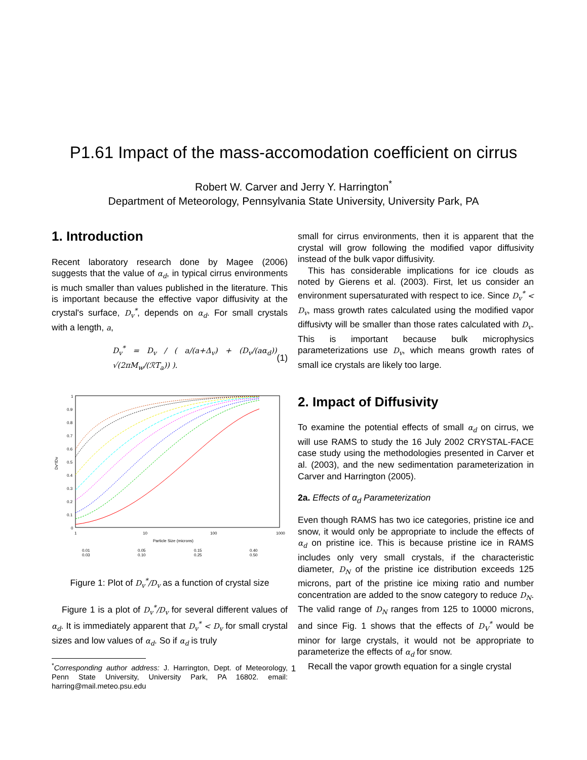P1.61 Impact of the mass-accomodation coefficient on cirrus
Robert W. Carver and Jerry Y. Harrington<sup>*</sup>
Department of Meteorology, Pennsylvania State University, University Park, PA
1. Introduction
Recent laboratory research done by Magee (2006) suggests that the value of α<sub>d</sub>, in typical cirrus environments is much smaller than values published in the literature. This is important because the effective vapor diffusivity at the crystal's surface, D<sub>v</sub><sup>*</sup>, depends on α<sub>d</sub>. For small crystals with a length, a,
D<sub>v</sub><sup>*</sup> = D<sub>v</sub> / ( a/(a+Δ<sub>v</sub>) + (D<sub>v</sub>/(aα<sub>d</sub>)) √(2πM<sub>w</sub>/(ℛT<sub>a</sub>)) ). (1)
1
0.9
0.8
0.7
0.6
0.5
0.4
0.3
0.2
0.1
0
1
10
100
1000
Particle Size (microns)
Dv*/Dv
0.01
0.03
0.05
0.10
0.15
0.25
0.40
0.50
Figure 1: Plot of D<sub>v</sub><sup>*</sup>/D<sub>v</sub> as a function of crystal size
Figure 1 is a plot of D<sub>v</sub><sup>*</sup>/D<sub>v</sub> for several different values of α<sub>d</sub>. It is immediately apparent that D<sub>v</sub><sup>*</sup> < D<sub>v</sub> for small crystal sizes and low values of α<sub>d</sub>. So if α<sub>d</sub> is truly
<sup>*</sup> Corresponding author address: J. Harrington, Dept. of Meteorology, Penn State University, University Park, PA 16802. email: harring@mail.meteo.psu.edu
small for cirrus environments, then it is apparent that the crystal will grow following the modified vapor diffusivity instead of the bulk vapor diffusivity.
This has considerable implications for ice clouds as noted by Gierens et al. (2003). First, let us consider an environment supersaturated with respect to ice. Since D<sub>v</sub><sup>*</sup> < D<sub>v</sub>, mass growth rates calculated using the modified vapor diffusivty will be smaller than those rates calculated with D<sub>v</sub>. This is important because bulk microphysics parameterizations use D<sub>v</sub>, which means growth rates of small ice crystals are likely too large.
2. Impact of Diffusivity
To examine the potential effects of small α<sub>d</sub> on cirrus, we will use RAMS to study the 16 July 2002 CRYSTAL-FACE case study using the methodologies presented in Carver et al. (2003), and the new sedimentation parameterization in Carver and Harrington (2005).
2a. Effects of α<sub>d</sub> Parameterization
Even though RAMS has two ice categories, pristine ice and snow, it would only be appropriate to include the effects of α<sub>d</sub> on pristine ice. This is because pristine ice in RAMS includes only very small crystals, if the characteristic diameter, D<sub>N</sub> of the pristine ice distribution exceeds 125 microns, part of the pristine ice mixing ratio and number concentration are added to the snow category to reduce D<sub>N</sub>. The valid range of D<sub>N</sub> ranges from 125 to 10000 microns, and since Fig. 1 shows that the effects of D<sub>V</sub><sup>*</sup> would be minor for large crystals, it would not be appropriate to parameterize the effects of α<sub>d</sub> for snow.
Recall the vapor growth equation for a single crystal
1